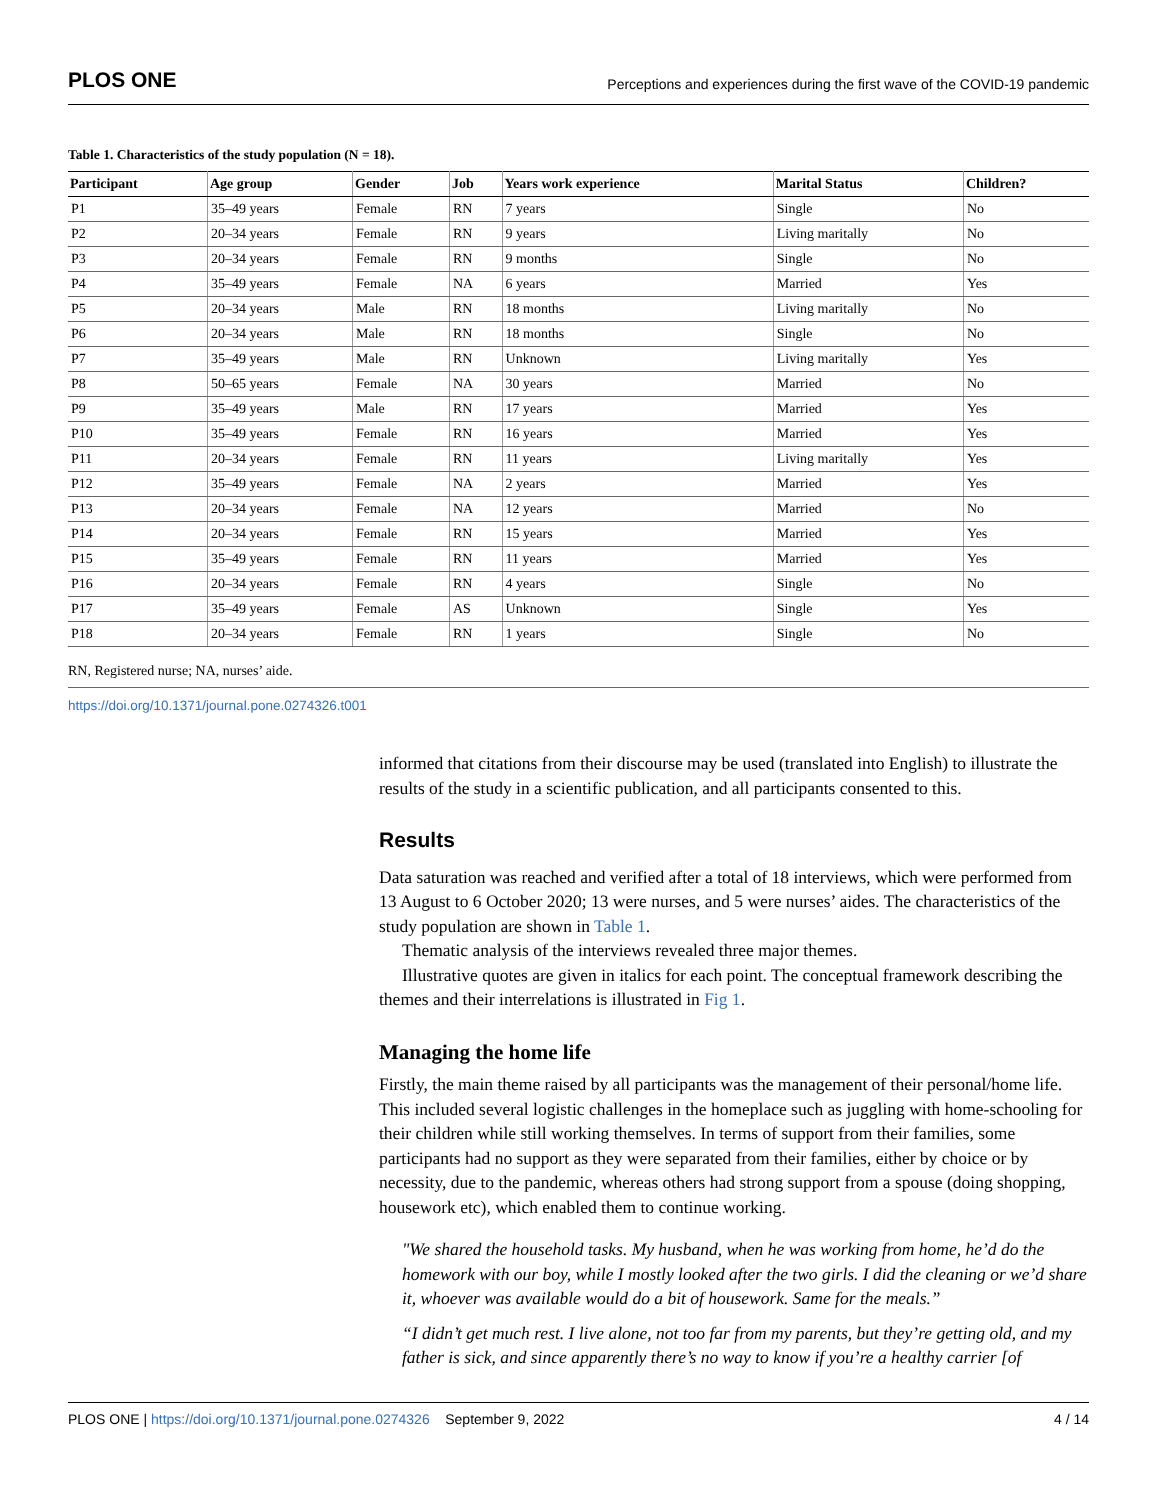PLOS ONE Perceptions and experiences during the first wave of the COVID-19 pandemic
Table 1. Characteristics of the study population (N = 18).
| Participant | Age group | Gender | Job | Years work experience | Marital Status | Children? |
| --- | --- | --- | --- | --- | --- | --- |
| P1 | 35–49 years | Female | RN | 7 years | Single | No |
| P2 | 20–34 years | Female | RN | 9 years | Living maritally | No |
| P3 | 20–34 years | Female | RN | 9 months | Single | No |
| P4 | 35–49 years | Female | NA | 6 years | Married | Yes |
| P5 | 20–34 years | Male | RN | 18 months | Living maritally | No |
| P6 | 20–34 years | Male | RN | 18 months | Single | No |
| P7 | 35–49 years | Male | RN | Unknown | Living maritally | Yes |
| P8 | 50–65 years | Female | NA | 30 years | Married | No |
| P9 | 35–49 years | Male | RN | 17 years | Married | Yes |
| P10 | 35–49 years | Female | RN | 16 years | Married | Yes |
| P11 | 20–34 years | Female | RN | 11 years | Living maritally | Yes |
| P12 | 35–49 years | Female | NA | 2 years | Married | Yes |
| P13 | 20–34 years | Female | NA | 12 years | Married | No |
| P14 | 20–34 years | Female | RN | 15 years | Married | Yes |
| P15 | 35–49 years | Female | RN | 11 years | Married | Yes |
| P16 | 20–34 years | Female | RN | 4 years | Single | No |
| P17 | 35–49 years | Female | AS | Unknown | Single | Yes |
| P18 | 20–34 years | Female | RN | 1 years | Single | No |
RN, Registered nurse; NA, nurses’ aide.
https://doi.org/10.1371/journal.pone.0274326.t001
informed that citations from their discourse may be used (translated into English) to illustrate the results of the study in a scientific publication, and all participants consented to this.
Results
Data saturation was reached and verified after a total of 18 interviews, which were performed from 13 August to 6 October 2020; 13 were nurses, and 5 were nurses’ aides. The characteristics of the study population are shown in Table 1.
Thematic analysis of the interviews revealed three major themes.
Illustrative quotes are given in italics for each point. The conceptual framework describing the themes and their interrelations is illustrated in Fig 1.
Managing the home life
Firstly, the main theme raised by all participants was the management of their personal/home life. This included several logistic challenges in the homeplace such as juggling with home-schooling for their children while still working themselves. In terms of support from their families, some participants had no support as they were separated from their families, either by choice or by necessity, due to the pandemic, whereas others had strong support from a spouse (doing shopping, housework etc), which enabled them to continue working.
"We shared the household tasks. My husband, when he was working from home, he’d do the homework with our boy, while I mostly looked after the two girls. I did the cleaning or we’d share it, whoever was available would do a bit of housework. Same for the meals.”
“I didn’t get much rest. I live alone, not too far from my parents, but they’re getting old, and my father is sick, and since apparently there’s no way to know if you’re a healthy carrier [of
PLOS ONE | https://doi.org/10.1371/journal.pone.0274326 September 9, 2022 4 / 14